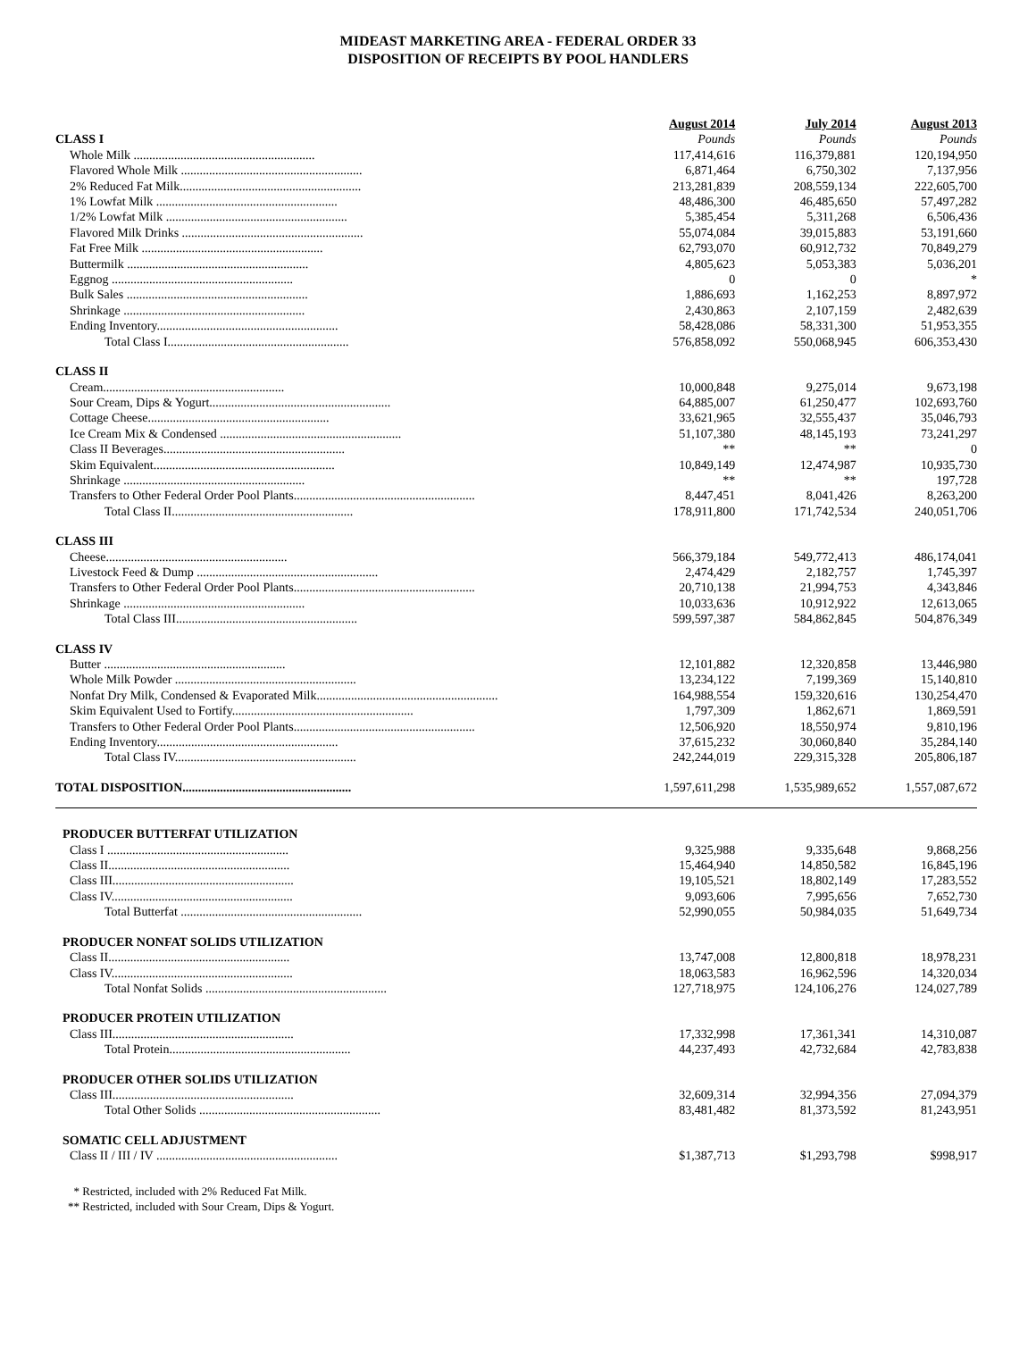MIDEAST MARKETING AREA - FEDERAL ORDER 33
DISPOSITION OF RECEIPTS BY POOL HANDLERS
| | August 2014 | July 2014 | August 2013 |
| CLASS I | Pounds | Pounds | Pounds |
| Whole Milk .......................................................... | 117,414,616 | 116,379,881 | 120,194,950 |
| Flavored Whole Milk .......................................................... | 6,871,464 | 6,750,302 | 7,137,956 |
| 2% Reduced Fat Milk.......................................................... | 213,281,839 | 208,559,134 | 222,605,700 |
| 1% Lowfat Milk .......................................................... | 48,486,300 | 46,485,650 | 57,497,282 |
| 1/2% Lowfat Milk .......................................................... | 5,385,454 | 5,311,268 | 6,506,436 |
| Flavored Milk Drinks .......................................................... | 55,074,084 | 39,015,883 | 53,191,660 |
| Fat Free Milk .......................................................... | 62,793,070 | 60,912,732 | 70,849,279 |
| Buttermilk .......................................................... | 4,805,623 | 5,053,383 | 5,036,201 |
| Eggnog .......................................................... | 0 | 0 | * |
| Bulk Sales .......................................................... | 1,886,693 | 1,162,253 | 8,897,972 |
| Shrinkage .......................................................... | 2,430,863 | 2,107,159 | 2,482,639 |
| Ending Inventory.......................................................... | 58,428,086 | 58,331,300 | 51,953,355 |
| Total Class I.......................................................... | 576,858,092 | 550,068,945 | 606,353,430 |
| CLASS II | | | |
| Cream.......................................................... | 10,000,848 | 9,275,014 | 9,673,198 |
| Sour Cream, Dips & Yogurt.......................................................... | 64,885,007 | 61,250,477 | 102,693,760 |
| Cottage Cheese.......................................................... | 33,621,965 | 32,555,437 | 35,046,793 |
| Ice Cream Mix & Condensed .......................................................... | 51,107,380 | 48,145,193 | 73,241,297 |
| Class II Beverages.......................................................... | ** | ** | 0 |
| Skim Equivalent.......................................................... | 10,849,149 | 12,474,987 | 10,935,730 |
| Shrinkage .......................................................... | ** | ** | 197,728 |
| Transfers to Other Federal Order Pool Plants.......................................................... | 8,447,451 | 8,041,426 | 8,263,200 |
| Total Class II.......................................................... | 178,911,800 | 171,742,534 | 240,051,706 |
| CLASS III | | | |
| Cheese.......................................................... | 566,379,184 | 549,772,413 | 486,174,041 |
| Livestock Feed & Dump .......................................................... | 2,474,429 | 2,182,757 | 1,745,397 |
| Transfers to Other Federal Order Pool Plants.......................................................... | 20,710,138 | 21,994,753 | 4,343,846 |
| Shrinkage .......................................................... | 10,033,636 | 10,912,922 | 12,613,065 |
| Total Class III.......................................................... | 599,597,387 | 584,862,845 | 504,876,349 |
| CLASS IV | | | |
| Butter .......................................................... | 12,101,882 | 12,320,858 | 13,446,980 |
| Whole Milk Powder .......................................................... | 13,234,122 | 7,199,369 | 15,140,810 |
| Nonfat Dry Milk, Condensed & Evaporated Milk.......................................................... | 164,988,554 | 159,320,616 | 130,254,470 |
| Skim Equivalent Used to Fortify.......................................................... | 1,797,309 | 1,862,671 | 1,869,591 |
| Transfers to Other Federal Order Pool Plants.......................................................... | 12,506,920 | 18,550,974 | 9,810,196 |
| Ending Inventory.......................................................... | 37,615,232 | 30,060,840 | 35,284,140 |
| Total Class IV.......................................................... | 242,244,019 | 229,315,328 | 205,806,187 |
| TOTAL DISPOSITION ...................................................... | 1,597,611,298 | 1,535,989,652 | 1,557,087,672 |
| PRODUCER BUTTERFAT UTILIZATION | | | |
| Class I .......................................................... | 9,325,988 | 9,335,648 | 9,868,256 |
| Class II.......................................................... | 15,464,940 | 14,850,582 | 16,845,196 |
| Class III.......................................................... | 19,105,521 | 18,802,149 | 17,283,552 |
| Class IV.......................................................... | 9,093,606 | 7,995,656 | 7,652,730 |
| Total Butterfat .......................................................... | 52,990,055 | 50,984,035 | 51,649,734 |
| PRODUCER NONFAT SOLIDS UTILIZATION | | | |
| Class II.......................................................... | 13,747,008 | 12,800,818 | 18,978,231 |
| Class IV.......................................................... | 18,063,583 | 16,962,596 | 14,320,034 |
| Total Nonfat Solids .......................................................... | 127,718,975 | 124,106,276 | 124,027,789 |
| PRODUCER PROTEIN UTILIZATION | | | |
| Class III.......................................................... | 17,332,998 | 17,361,341 | 14,310,087 |
| Total Protein.......................................................... | 44,237,493 | 42,732,684 | 42,783,838 |
| PRODUCER OTHER SOLIDS UTILIZATION | | | |
| Class III.......................................................... | 32,609,314 | 32,994,356 | 27,094,379 |
| Total Other Solids .......................................................... | 83,481,482 | 81,373,592 | 81,243,951 |
| SOMATIC CELL ADJUSTMENT | | | |
| Class II / III / IV .......................................................... | $1,387,713 | $1,293,798 | $998,917 |
* Restricted, included with 2% Reduced Fat Milk.
** Restricted, included with Sour Cream, Dips & Yogurt.